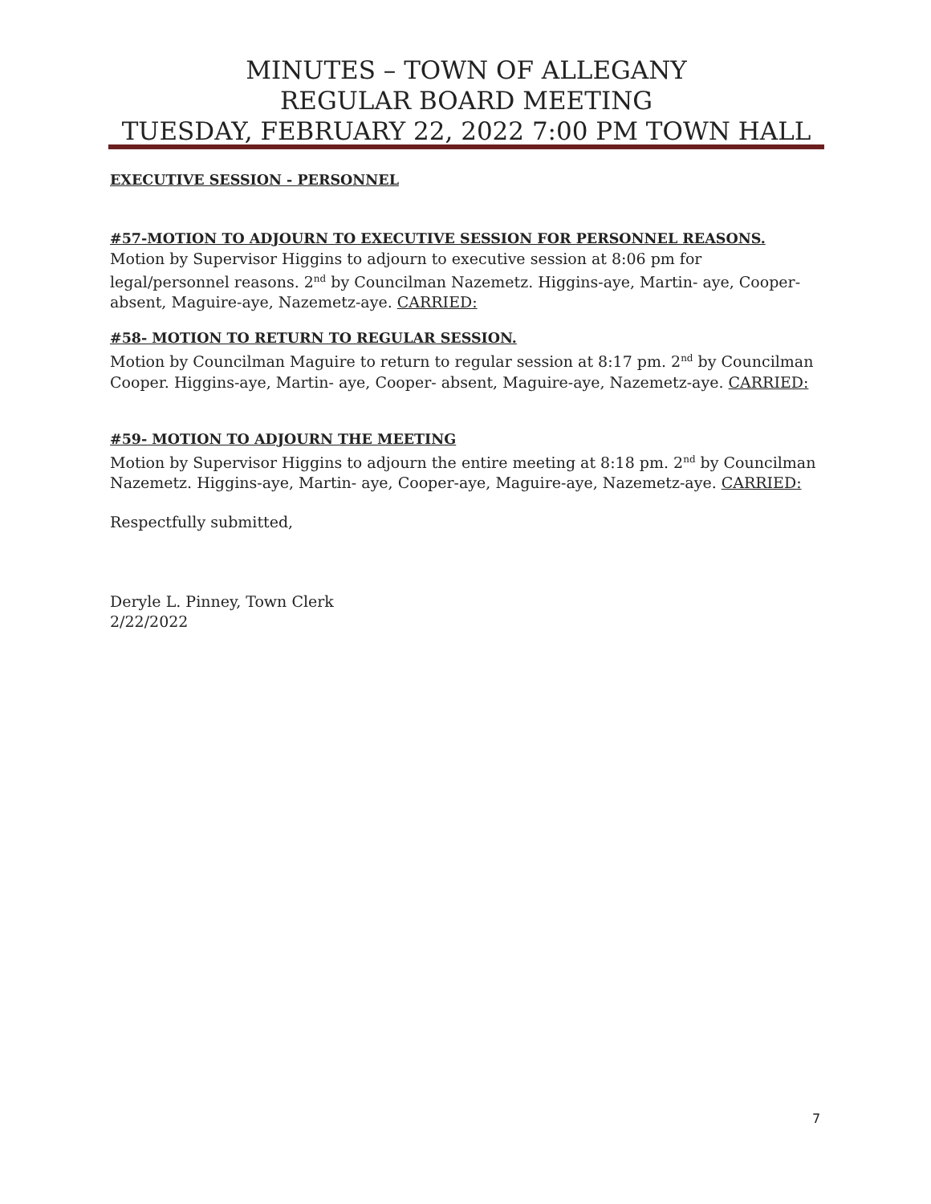MINUTES – TOWN OF ALLEGANY
REGULAR BOARD MEETING
TUESDAY, FEBRUARY 22, 2022 7:00 PM TOWN HALL
EXECUTIVE SESSION - PERSONNEL
#57-MOTION TO ADJOURN TO EXECUTIVE SESSION FOR PERSONNEL REASONS.
Motion by Supervisor Higgins to adjourn to executive session at 8:06 pm for legal/personnel reasons. 2<sup>nd</sup> by Councilman Nazemetz. Higgins-aye, Martin- aye, Cooper- absent, Maguire-aye, Nazemetz-aye. CARRIED:
#58- MOTION TO RETURN TO REGULAR SESSION.
Motion by Councilman Maguire to return to regular session at 8:17 pm. 2<sup>nd</sup> by Councilman Cooper. Higgins-aye, Martin- aye, Cooper- absent, Maguire-aye, Nazemetz-aye. CARRIED:
#59- MOTION TO ADJOURN THE MEETING
Motion by Supervisor Higgins to adjourn the entire meeting at 8:18 pm. 2<sup>nd</sup> by Councilman Nazemetz. Higgins-aye, Martin- aye, Cooper-aye, Maguire-aye, Nazemetz-aye. CARRIED:
Respectfully submitted,
Deryle L. Pinney, Town Clerk
2/22/2022
7